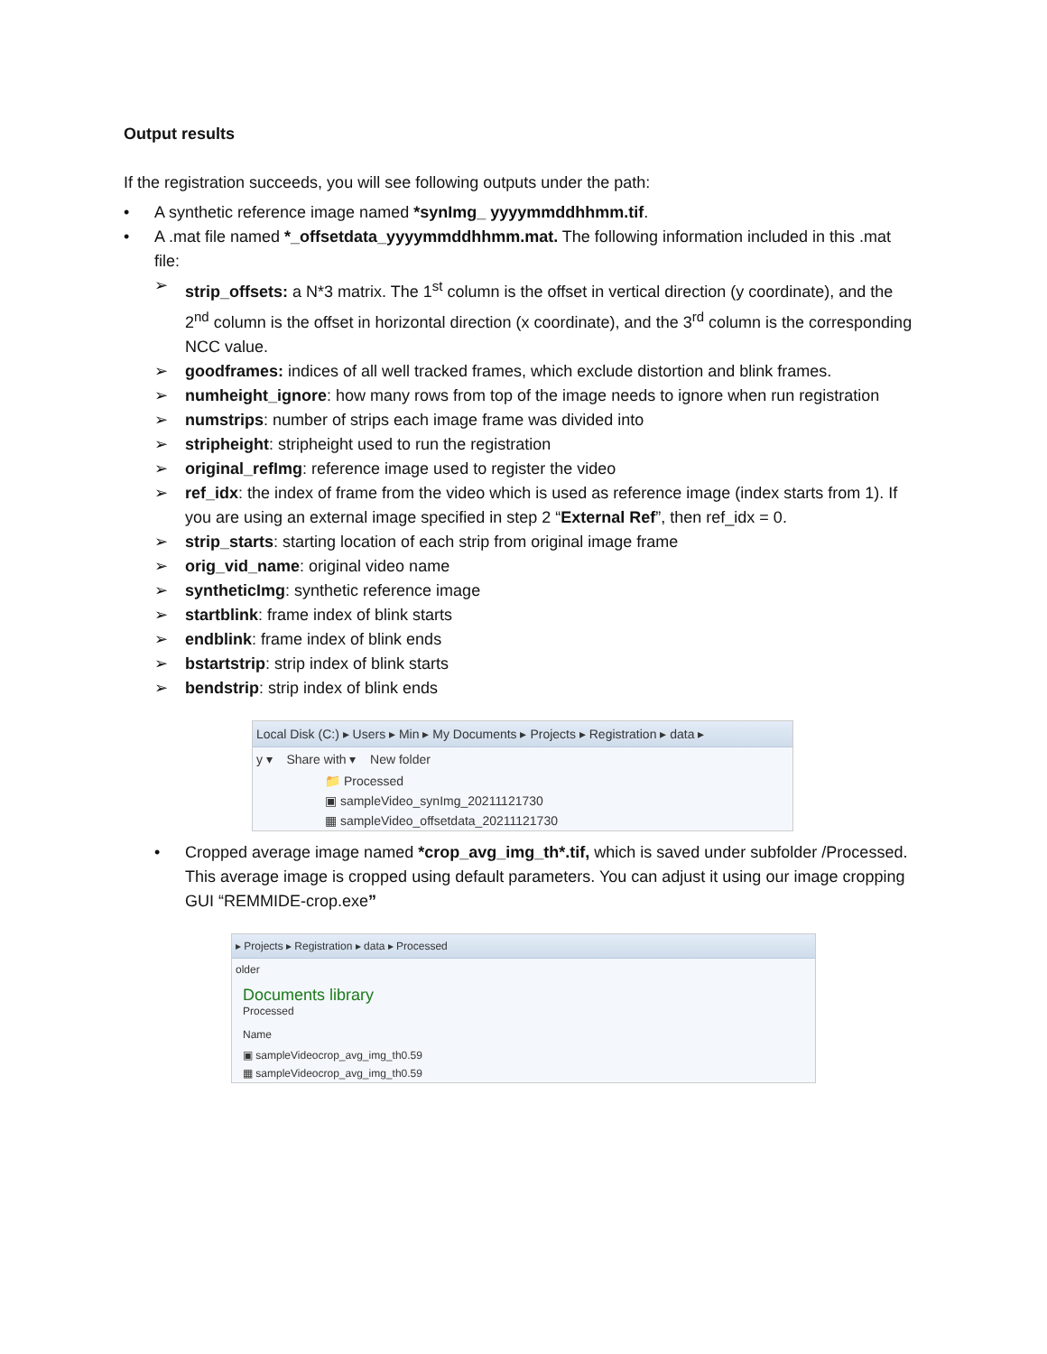Output results
If the registration succeeds, you will see following outputs under the path:
• A synthetic reference image named *synImg_ yyyymmddhhmm.tif.
• A .mat file named *_offsetdata_yyyymmddhhmm.mat. The following information included in this .mat file:
➢ strip_offsets: a N*3 matrix. The 1<sup>st</sup> column is the offset in vertical direction (y coordinate), and the 2<sup>nd</sup> column is the offset in horizontal direction (x coordinate), and the 3<sup>rd</sup> column is the corresponding NCC value.
➢ goodframes: indices of all well tracked frames, which exclude distortion and blink frames.
➢ numheight_ignore: how many rows from top of the image needs to ignore when run registration
➢ numstrips: number of strips each image frame was divided into
➢ stripheight: stripheight used to run the registration
➢ original_refImg: reference image used to register the video
➢ ref_idx: the index of frame from the video which is used as reference image (index starts from 1). If you are using an external image specified in step 2 “External Ref”, then ref_idx = 0.
➢ strip_starts: starting location of each strip from original image frame
➢ orig_vid_name: original video name
➢ syntheticImg: synthetic reference image
➢ startblink: frame index of blink starts
➢ endblink: frame index of blink ends
➢ bstartstrip: strip index of blink starts
➢ bendstrip: strip index of blink ends
Local Disk (C:) ▸ Users ▸ Min ▸ My Documents ▸ Projects ▸ Registration ▸ data ▸
y ▾ Share with ▾ New folder
📁 Processed
▣ sampleVideo_synImg_20211121730
▦ sampleVideo_offsetdata_20211121730
• Cropped average image named *crop_avg_img_th*.tif, which is saved under subfolder /Processed. This average image is cropped using default parameters. You can adjust it using our image cropping GUI “REMMIDE-crop.exe”
▸ Projects ▸ Registration ▸ data ▸ Processed
older
Documents library
Processed
Name
▣ sampleVideocrop_avg_img_th0.59
▦ sampleVideocrop_avg_img_th0.59